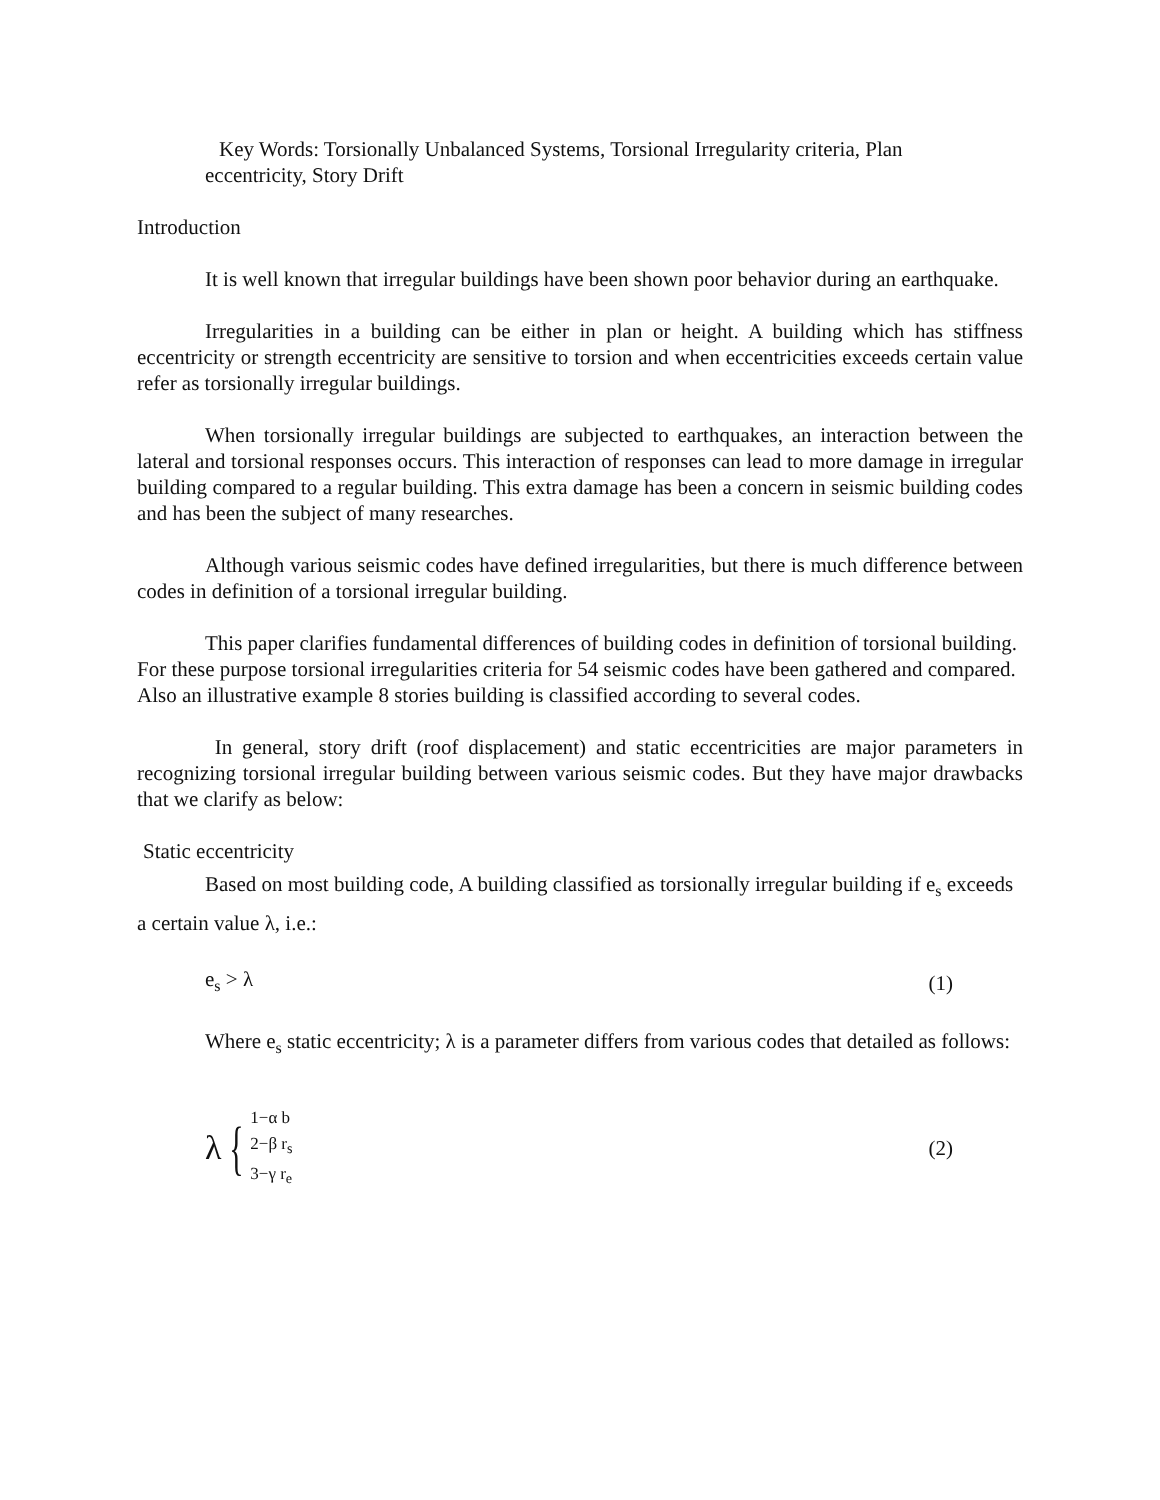Key Words: Torsionally Unbalanced Systems, Torsional Irregularity criteria, Plan eccentricity, Story Drift
Introduction
It is well known that irregular buildings have been shown poor behavior during an earthquake.
Irregularities in a building can be either in plan or height. A building which has stiffness eccentricity or strength eccentricity are sensitive to torsion and when eccentricities exceeds certain value refer as torsionally irregular buildings.
When torsionally irregular buildings are subjected to earthquakes, an interaction between the lateral and torsional responses occurs. This interaction of responses can lead to more damage in irregular building compared to a regular building. This extra damage has been a concern in seismic building codes and has been the subject of many researches.
Although various seismic codes have defined irregularities, but there is much difference between codes in definition of a torsional irregular building.
This paper clarifies fundamental differences of building codes in definition of torsional building. For these purpose torsional irregularities criteria for 54 seismic codes have been gathered and compared. Also an illustrative example 8 stories building is classified according to several codes.
In general, story drift (roof displacement) and static eccentricities are major parameters in recognizing torsional irregular building between various seismic codes. But they have major drawbacks that we clarify as below:
Static eccentricity
Based on most building code, A building classified as torsionally irregular building if e<sub>s</sub> exceeds a certain value λ, i.e.:
e<sub>s</sub> > λ (1)
Where e<sub>s</sub> static eccentricity; λ is a parameter differs from various codes that detailed as follows:
λ { 1−α b
2−β r<sub>s</sub>
3−γ r<sub>e</sub> (2)